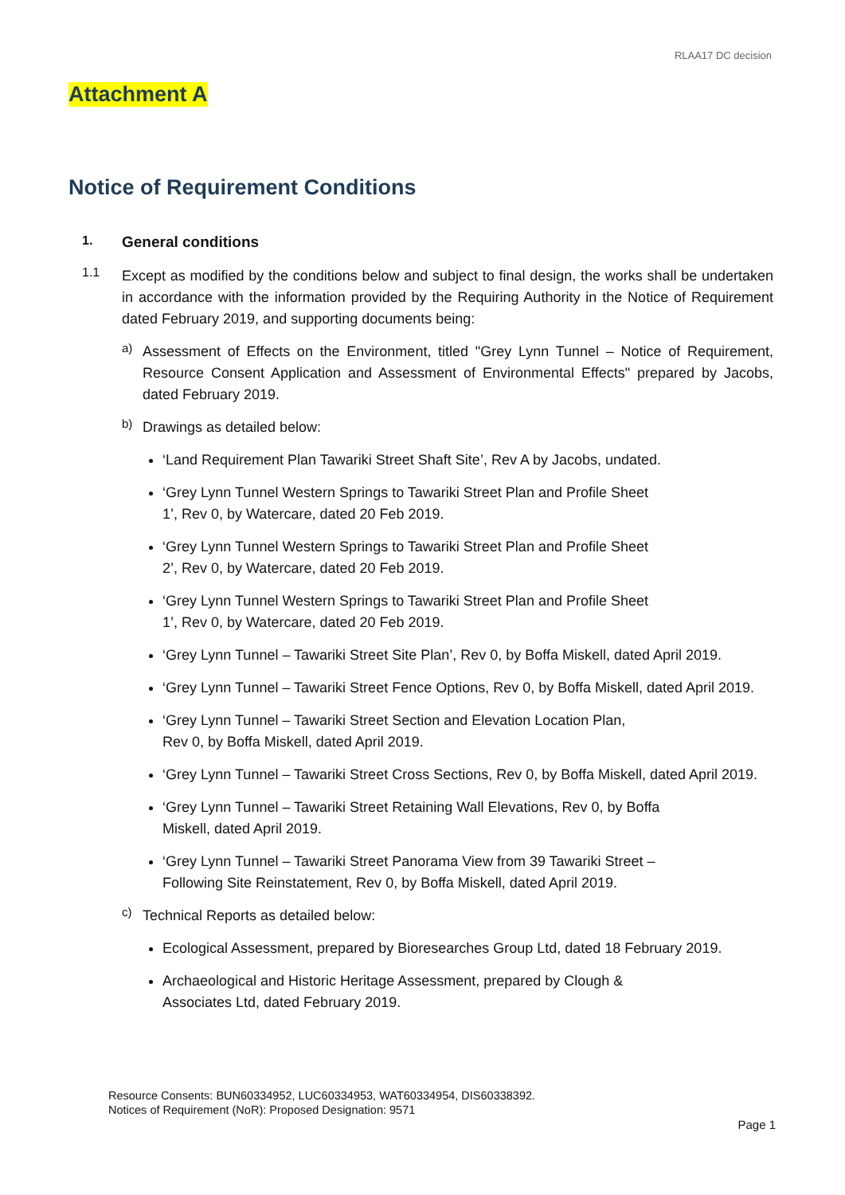RLAA17 DC decision
Attachment A
Notice of Requirement Conditions
1. General conditions
1.1
Except as modified by the conditions below and subject to final design, the works shall be undertaken in accordance with the information provided by the Requiring Authority in the Notice of Requirement dated February 2019, and supporting documents being:
a)
Assessment of Effects on the Environment, titled "Grey Lynn Tunnel – Notice of Requirement, Resource Consent Application and Assessment of Environmental Effects" prepared by Jacobs, dated February 2019.
b)
Drawings as detailed below:
‘Land Requirement Plan Tawariki Street Shaft Site’, Rev A by Jacobs, undated.
‘Grey Lynn Tunnel Western Springs to Tawariki Street Plan and Profile Sheet
1’, Rev 0, by Watercare, dated 20 Feb 2019.
‘Grey Lynn Tunnel Western Springs to Tawariki Street Plan and Profile Sheet
2’, Rev 0, by Watercare, dated 20 Feb 2019.
‘Grey Lynn Tunnel Western Springs to Tawariki Street Plan and Profile Sheet
1’, Rev 0, by Watercare, dated 20 Feb 2019.
‘Grey Lynn Tunnel – Tawariki Street Site Plan’, Rev 0, by Boffa Miskell, dated April 2019.
‘Grey Lynn Tunnel – Tawariki Street Fence Options, Rev 0, by Boffa Miskell, dated April 2019.
‘Grey Lynn Tunnel – Tawariki Street Section and Elevation Location Plan,
Rev 0, by Boffa Miskell, dated April 2019.
‘Grey Lynn Tunnel – Tawariki Street Cross Sections, Rev 0, by Boffa Miskell, dated April 2019.
‘Grey Lynn Tunnel – Tawariki Street Retaining Wall Elevations, Rev 0, by Boffa
Miskell, dated April 2019.
‘Grey Lynn Tunnel – Tawariki Street Panorama View from 39 Tawariki Street –
Following Site Reinstatement, Rev 0, by Boffa Miskell, dated April 2019.
c)
Technical Reports as detailed below:
Ecological Assessment, prepared by Bioresearches Group Ltd, dated 18 February 2019.
Archaeological and Historic Heritage Assessment, prepared by Clough &
Associates Ltd, dated February 2019.
Resource Consents: BUN60334952, LUC60334953, WAT60334954, DIS60338392.
Notices of Requirement (NoR): Proposed Designation: 9571
Page 1